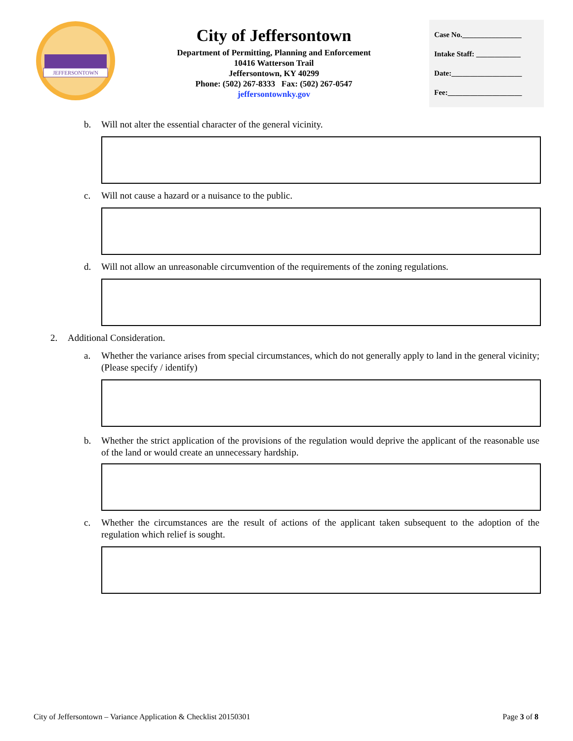JEFFERSONTOWN
City of Jeffersontown
Department of Permitting, Planning and Enforcement
10416 Watterson Trail
Jeffersontown, KY 40299
Phone: (502) 267-8333 Fax: (502) 267-0547
jeffersontownky.gov
Case No.________________
Intake Staff: ____________
Date:___________________
Fee:____________________
b. Will not alter the essential character of the general vicinity.
c. Will not cause a hazard or a nuisance to the public.
d. Will not allow an unreasonable circumvention of the requirements of the zoning regulations.
2. Additional Consideration.
a. Whether the variance arises from special circumstances, which do not generally apply to land in the general vicinity; (Please specify / identify)
b. Whether the strict application of the provisions of the regulation would deprive the applicant of the reasonable use of the land or would create an unnecessary hardship.
c. Whether the circumstances are the result of actions of the applicant taken subsequent to the adoption of the regulation which relief is sought.
City of Jeffersontown – Variance Application & Checklist 20150301 Page 3 of 8